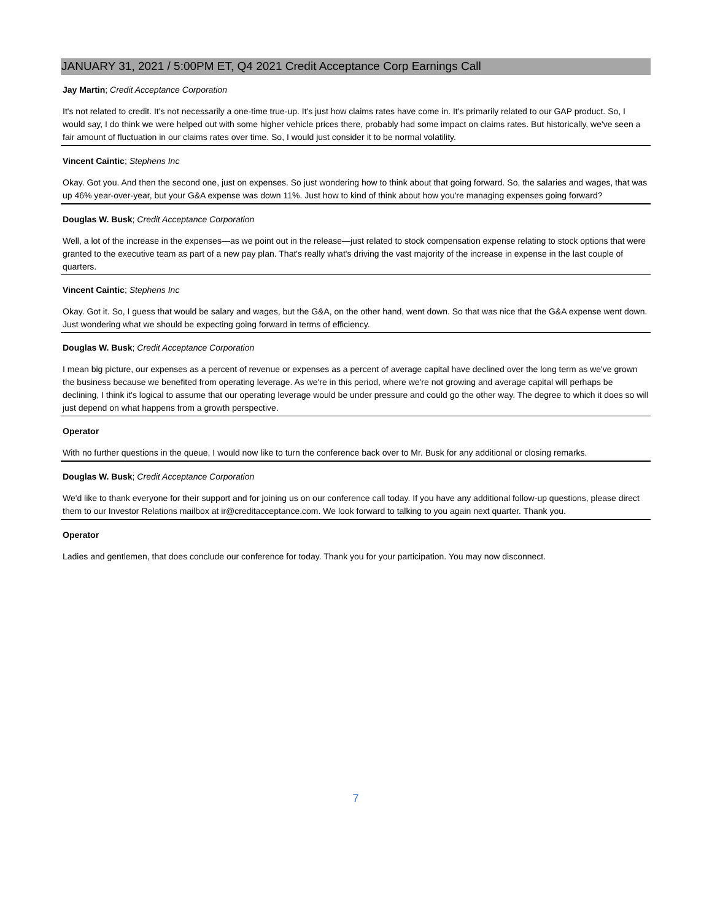JANUARY 31, 2021 / 5:00PM ET, Q4 2021 Credit Acceptance Corp Earnings Call
Jay Martin; Credit Acceptance Corporation
It's not related to credit. It's not necessarily a one-time true-up. It's just how claims rates have come in. It's primarily related to our GAP product. So, I would say, I do think we were helped out with some higher vehicle prices there, probably had some impact on claims rates. But historically, we've seen a fair amount of fluctuation in our claims rates over time. So, I would just consider it to be normal volatility.
Vincent Caintic; Stephens Inc
Okay. Got you. And then the second one, just on expenses. So just wondering how to think about that going forward. So, the salaries and wages, that was up 46% year-over-year, but your G&A expense was down 11%. Just how to kind of think about how you're managing expenses going forward?
Douglas W. Busk; Credit Acceptance Corporation
Well, a lot of the increase in the expenses—as we point out in the release—just related to stock compensation expense relating to stock options that were granted to the executive team as part of a new pay plan. That's really what's driving the vast majority of the increase in expense in the last couple of quarters.
Vincent Caintic; Stephens Inc
Okay. Got it. So, I guess that would be salary and wages, but the G&A, on the other hand, went down. So that was nice that the G&A expense went down. Just wondering what we should be expecting going forward in terms of efficiency.
Douglas W. Busk; Credit Acceptance Corporation
I mean big picture, our expenses as a percent of revenue or expenses as a percent of average capital have declined over the long term as we've grown the business because we benefited from operating leverage. As we're in this period, where we're not growing and average capital will perhaps be declining, I think it's logical to assume that our operating leverage would be under pressure and could go the other way. The degree to which it does so will just depend on what happens from a growth perspective.
Operator
With no further questions in the queue, I would now like to turn the conference back over to Mr. Busk for any additional or closing remarks.
Douglas W. Busk; Credit Acceptance Corporation
We'd like to thank everyone for their support and for joining us on our conference call today. If you have any additional follow-up questions, please direct them to our Investor Relations mailbox at ir@creditacceptance.com. We look forward to talking to you again next quarter. Thank you.
Operator
Ladies and gentlemen, that does conclude our conference for today. Thank you for your participation. You may now disconnect.
7